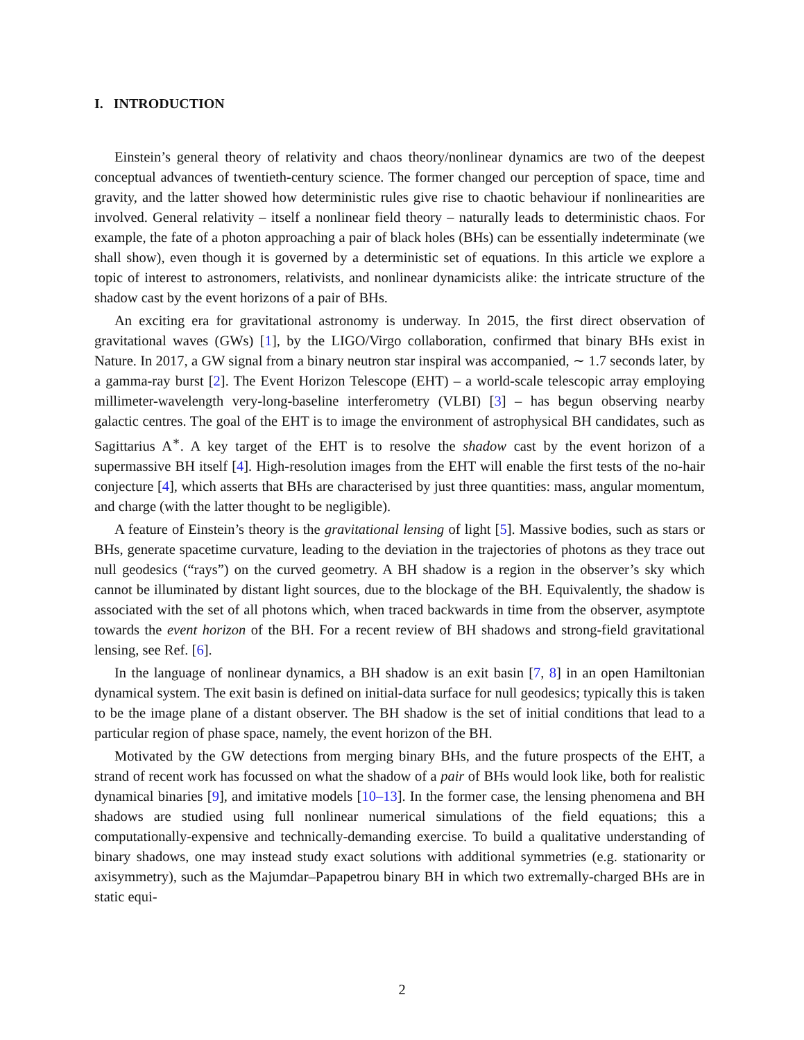I. INTRODUCTION
Einstein’s general theory of relativity and chaos theory/nonlinear dynamics are two of the deepest conceptual advances of twentieth-century science. The former changed our perception of space, time and gravity, and the latter showed how deterministic rules give rise to chaotic behaviour if nonlinearities are involved. General relativity – itself a nonlinear field theory – naturally leads to deterministic chaos. For example, the fate of a photon approaching a pair of black holes (BHs) can be essentially indeterminate (we shall show), even though it is governed by a deterministic set of equations. In this article we explore a topic of interest to astronomers, relativists, and nonlinear dynamicists alike: the intricate structure of the shadow cast by the event horizons of a pair of BHs.
An exciting era for gravitational astronomy is underway. In 2015, the first direct observation of gravitational waves (GWs) [1], by the LIGO/Virgo collaboration, confirmed that binary BHs exist in Nature. In 2017, a GW signal from a binary neutron star inspiral was accompanied, ∼ 1.7 seconds later, by a gamma-ray burst [2]. The Event Horizon Telescope (EHT) – a world-scale telescopic array employing millimeter-wavelength very-long-baseline interferometry (VLBI) [3] – has begun observing nearby galactic centres. The goal of the EHT is to image the environment of astrophysical BH candidates, such as Sagittarius A<sup>∗</sup>. A key target of the EHT is to resolve the shadow cast by the event horizon of a supermassive BH itself [4]. High-resolution images from the EHT will enable the first tests of the no-hair conjecture [4], which asserts that BHs are characterised by just three quantities: mass, angular momentum, and charge (with the latter thought to be negligible).
A feature of Einstein’s theory is the gravitational lensing of light [5]. Massive bodies, such as stars or BHs, generate spacetime curvature, leading to the deviation in the trajectories of photons as they trace out null geodesics (“rays”) on the curved geometry. A BH shadow is a region in the observer’s sky which cannot be illuminated by distant light sources, due to the blockage of the BH. Equivalently, the shadow is associated with the set of all photons which, when traced backwards in time from the observer, asymptote towards the event horizon of the BH. For a recent review of BH shadows and strong-field gravitational lensing, see Ref. [6].
In the language of nonlinear dynamics, a BH shadow is an exit basin [7, 8] in an open Hamiltonian dynamical system. The exit basin is defined on initial-data surface for null geodesics; typically this is taken to be the image plane of a distant observer. The BH shadow is the set of initial conditions that lead to a particular region of phase space, namely, the event horizon of the BH.
Motivated by the GW detections from merging binary BHs, and the future prospects of the EHT, a strand of recent work has focussed on what the shadow of a pair of BHs would look like, both for realistic dynamical binaries [9], and imitative models [10–13]. In the former case, the lensing phenomena and BH shadows are studied using full nonlinear numerical simulations of the field equations; this a computationally-expensive and technically-demanding exercise. To build a qualitative understanding of binary shadows, one may instead study exact solutions with additional symmetries (e.g. stationarity or axisymmetry), such as the Majumdar–Papapetrou binary BH in which two extremally-charged BHs are in static equi-
2